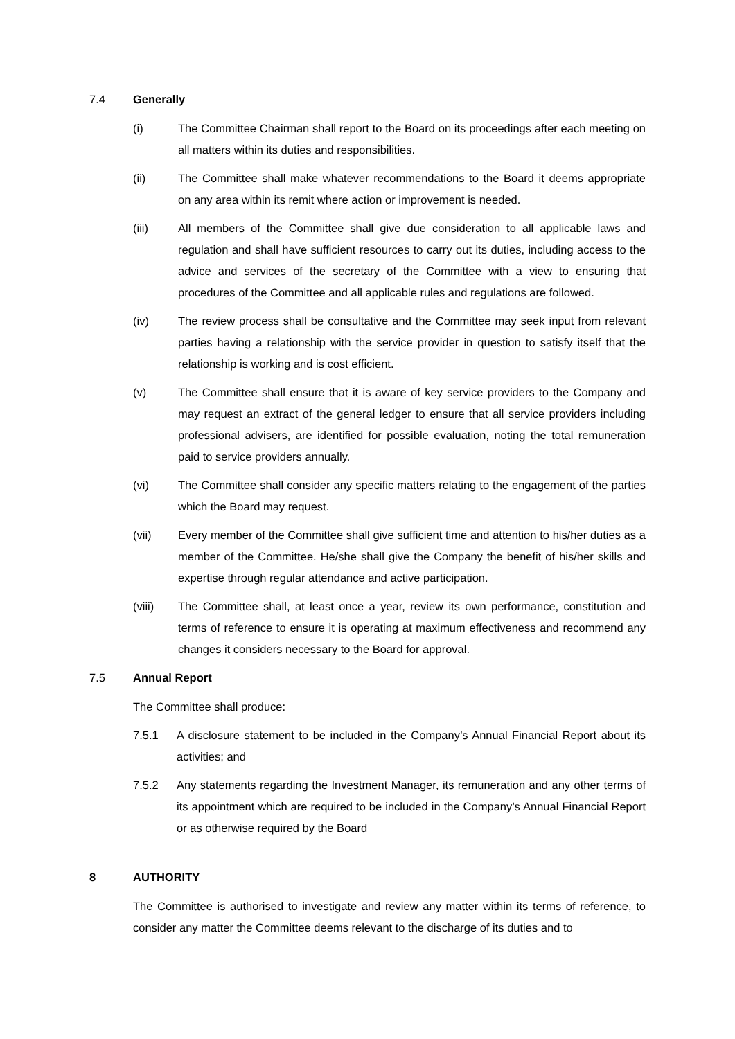7.4 Generally
(i) The Committee Chairman shall report to the Board on its proceedings after each meeting on all matters within its duties and responsibilities.
(ii) The Committee shall make whatever recommendations to the Board it deems appropriate on any area within its remit where action or improvement is needed.
(iii) All members of the Committee shall give due consideration to all applicable laws and regulation and shall have sufficient resources to carry out its duties, including access to the advice and services of the secretary of the Committee with a view to ensuring that procedures of the Committee and all applicable rules and regulations are followed.
(iv) The review process shall be consultative and the Committee may seek input from relevant parties having a relationship with the service provider in question to satisfy itself that the relationship is working and is cost efficient.
(v) The Committee shall ensure that it is aware of key service providers to the Company and may request an extract of the general ledger to ensure that all service providers including professional advisers, are identified for possible evaluation, noting the total remuneration paid to service providers annually.
(vi) The Committee shall consider any specific matters relating to the engagement of the parties which the Board may request.
(vii) Every member of the Committee shall give sufficient time and attention to his/her duties as a member of the Committee. He/she shall give the Company the benefit of his/her skills and expertise through regular attendance and active participation.
(viii) The Committee shall, at least once a year, review its own performance, constitution and terms of reference to ensure it is operating at maximum effectiveness and recommend any changes it considers necessary to the Board for approval.
7.5 Annual Report
The Committee shall produce:
7.5.1 A disclosure statement to be included in the Company’s Annual Financial Report about its activities; and
7.5.2 Any statements regarding the Investment Manager, its remuneration and any other terms of its appointment which are required to be included in the Company’s Annual Financial Report or as otherwise required by the Board
8 AUTHORITY
The Committee is authorised to investigate and review any matter within its terms of reference, to consider any matter the Committee deems relevant to the discharge of its duties and to